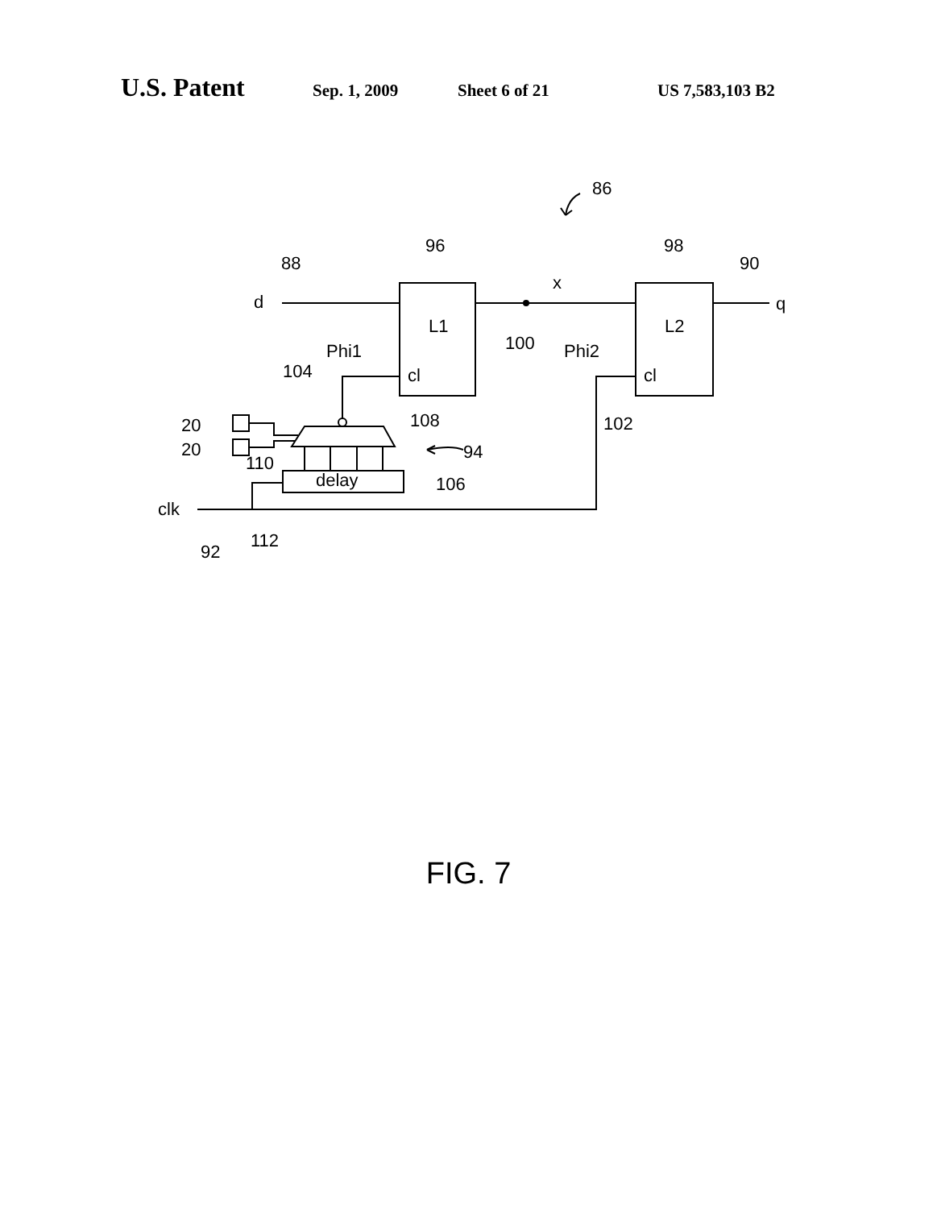U.S. Patent Sep. 1, 2009 Sheet 6 of 21 US 7,583,103 B2
86
96
98
88
90
d
q
x
L1
L2
100
Phi1
Phi2
104
cl
cl
108
102
20
20
94
110
delay
106
clk
112
92
FIG. 7